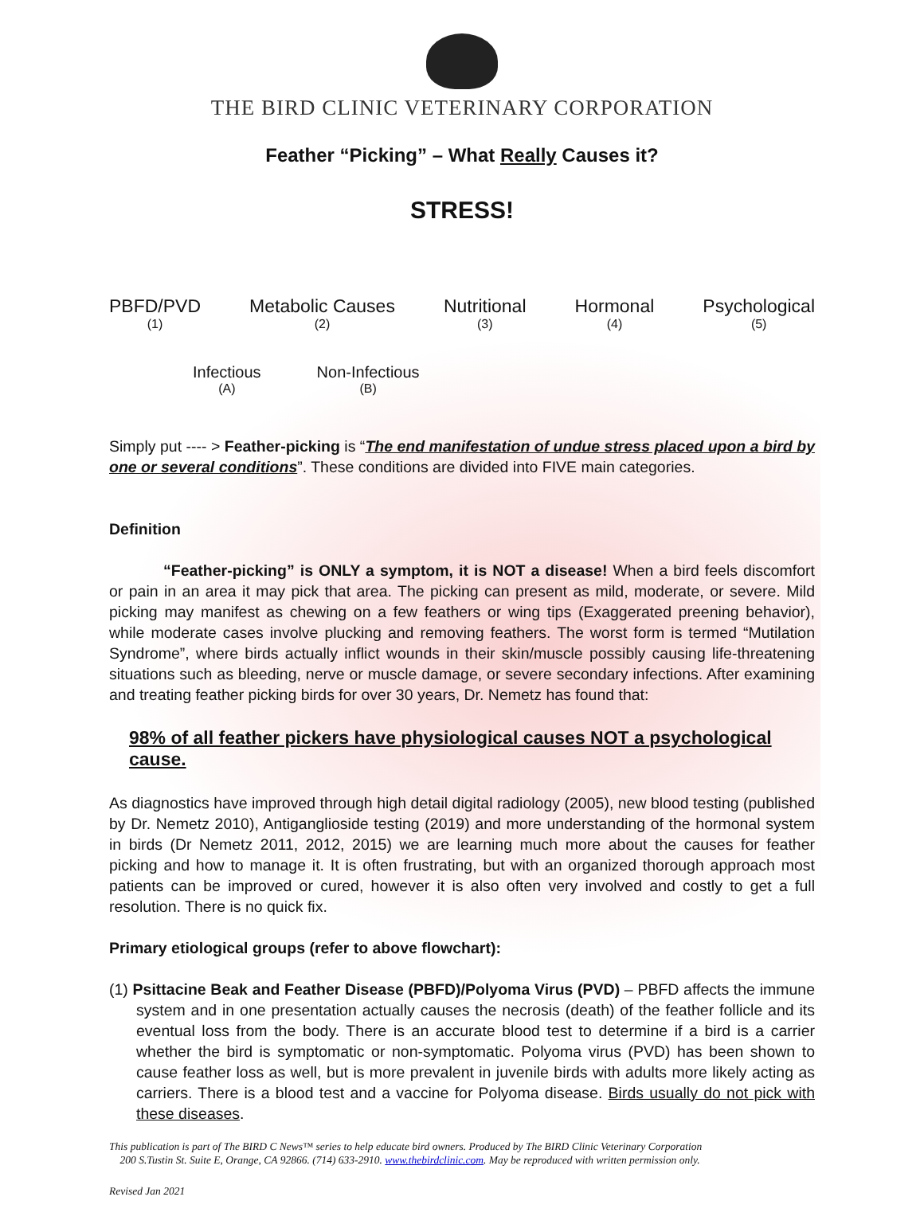THE BIRD CLINIC VETERINARY CORPORATION
Feather “Picking” – What Really Causes it?
STRESS!
PBFD/PVD
(1)
Metabolic Causes
(2)
Nutritional
(3)
Hormonal
(4)
Psychological
(5)
Infectious
(A)
Non-Infectious
(B)
Simply put ---- > Feather-picking is “The end manifestation of undue stress placed upon a bird by one or several conditions”. These conditions are divided into FIVE main categories.
Definition
“Feather-picking” is ONLY a symptom, it is NOT a disease! When a bird feels discomfort or pain in an area it may pick that area. The picking can present as mild, moderate, or severe. Mild picking may manifest as chewing on a few feathers or wing tips (Exaggerated preening behavior), while moderate cases involve plucking and removing feathers. The worst form is termed “Mutilation Syndrome”, where birds actually inflict wounds in their skin/muscle possibly causing life-threatening situations such as bleeding, nerve or muscle damage, or severe secondary infections. After examining and treating feather picking birds for over 30 years, Dr. Nemetz has found that:
98% of all feather pickers have physiological causes NOT a psychological cause.
As diagnostics have improved through high detail digital radiology (2005), new blood testing (published by Dr. Nemetz 2010), Antiganglioside testing (2019) and more understanding of the hormonal system in birds (Dr Nemetz 2011, 2012, 2015) we are learning much more about the causes for feather picking and how to manage it. It is often frustrating, but with an organized thorough approach most patients can be improved or cured, however it is also often very involved and costly to get a full resolution. There is no quick fix.
Primary etiological groups (refer to above flowchart):
(1) Psittacine Beak and Feather Disease (PBFD)/Polyoma Virus (PVD) – PBFD affects the immune system and in one presentation actually causes the necrosis (death) of the feather follicle and its eventual loss from the body. There is an accurate blood test to determine if a bird is a carrier whether the bird is symptomatic or non-symptomatic. Polyoma virus (PVD) has been shown to cause feather loss as well, but is more prevalent in juvenile birds with adults more likely acting as carriers. There is a blood test and a vaccine for Polyoma disease. Birds usually do not pick with these diseases.
This publication is part of The BIRD C News™ series to help educate bird owners. Produced by The BIRD Clinic Veterinary Corporation
200 S.Tustin St. Suite E, Orange, CA 92866. (714) 633-2910. www.thebirdclinic.com. May be reproduced with written permission only.
Revised Jan 2021